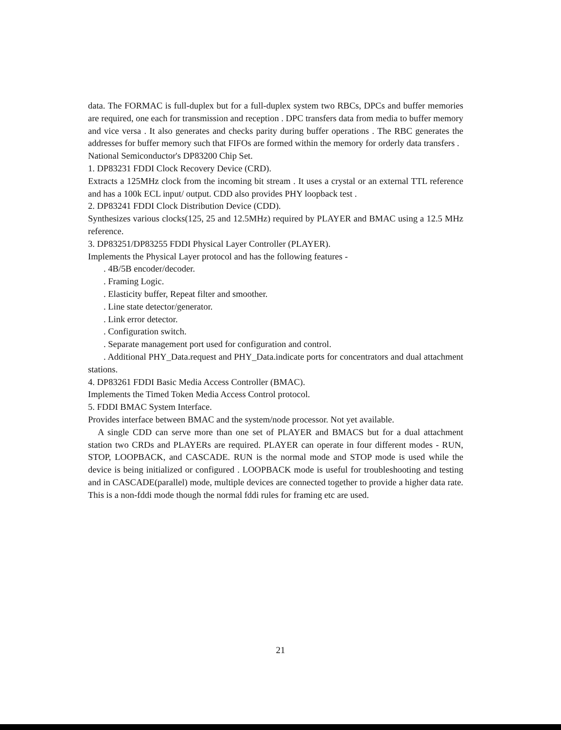data. The FORMAC is full-duplex but for a full-duplex system two RBCs, DPCs and buffer memories are required, one each for transmission and reception . DPC transfers data from media to buffer memory and vice versa . It also generates and checks parity during buffer operations . The RBC generates the addresses for buffer memory such that FIFOs are formed within the memory for orderly data transfers .
National Semiconductor's DP83200 Chip Set.
1. DP83231 FDDI Clock Recovery Device (CRD).
Extracts a 125MHz clock from the incoming bit stream . It uses a crystal or an external TTL reference and has a 100k ECL input/ output. CDD also provides PHY loopback test .
2. DP83241 FDDI Clock Distribution Device (CDD).
Synthesizes various clocks(125, 25 and 12.5MHz) required by PLAYER and BMAC using a 12.5 MHz reference.
3. DP83251/DP83255 FDDI Physical Layer Controller (PLAYER).
Implements the Physical Layer protocol and has the following features -
. 4B/5B encoder/decoder.
. Framing Logic.
. Elasticity buffer, Repeat filter and smoother.
. Line state detector/generator.
. Link error detector.
. Configuration switch.
. Separate management port used for configuration and control.
. Additional PHY_Data.request and PHY_Data.indicate ports for concentrators and dual attachment stations.
4. DP83261 FDDI Basic Media Access Controller (BMAC).
Implements the Timed Token Media Access Control protocol.
5. FDDI BMAC System Interface.
Provides interface between BMAC and the system/node processor. Not yet available.
A single CDD can serve more than one set of PLAYER and BMACS but for a dual attachment station two CRDs and PLAYERs are required. PLAYER can operate in four different modes - RUN, STOP, LOOPBACK, and CASCADE. RUN is the normal mode and STOP mode is used while the device is being initialized or configured . LOOPBACK mode is useful for troubleshooting and testing and in CASCADE(parallel) mode, multiple devices are connected together to provide a higher data rate. This is a non-fddi mode though the normal fddi rules for framing etc are used.
21